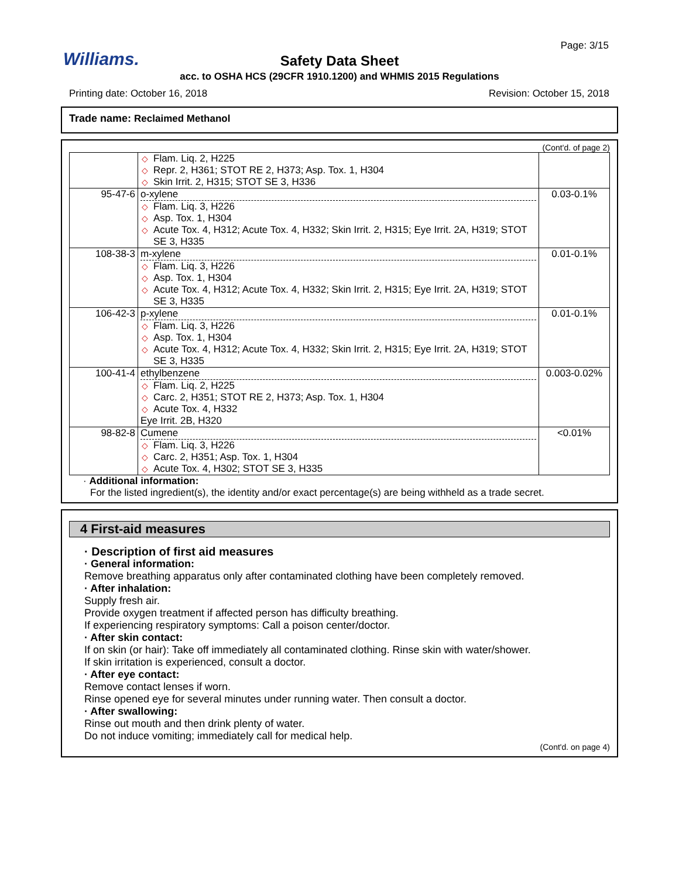Williams.
Page: 3/15
Safety Data Sheet
acc. to OSHA HCS (29CFR 1910.1200) and WHMIS 2015 Regulations
Printing date: October 16, 2018 Revision: October 15, 2018
Trade name: Reclaimed Methanol
(Cont'd. of page 2)
| | ◇ Flam. Liq. 2, H225 ◇ Repr. 2, H361; STOT RE 2, H373; Asp. Tox. 1, H304 ◇ Skin Irrit. 2, H315; STOT SE 3, H336 | |
| 95-47-6 | o-xylene ◇ Flam. Liq. 3, H226 ◇ Asp. Tox. 1, H304 ◇ Acute Tox. 4, H312; Acute Tox. 4, H332; Skin Irrit. 2, H315; Eye Irrit. 2A, H319; STOT SE 3, H335 | 0.03-0.1% |
| 108-38-3 | m-xylene ◇ Flam. Liq. 3, H226 ◇ Asp. Tox. 1, H304 ◇ Acute Tox. 4, H312; Acute Tox. 4, H332; Skin Irrit. 2, H315; Eye Irrit. 2A, H319; STOT SE 3, H335 | 0.01-0.1% |
| 106-42-3 | p-xylene ◇ Flam. Liq. 3, H226 ◇ Asp. Tox. 1, H304 ◇ Acute Tox. 4, H312; Acute Tox. 4, H332; Skin Irrit. 2, H315; Eye Irrit. 2A, H319; STOT SE 3, H335 | 0.01-0.1% |
| 100-41-4 | ethylbenzene ◇ Flam. Liq. 2, H225 ◇ Carc. 2, H351; STOT RE 2, H373; Asp. Tox. 1, H304 ◇ Acute Tox. 4, H332 Eye Irrit. 2B, H320 | 0.003-0.02% |
| 98-82-8 | Cumene ◇ Flam. Liq. 3, H226 ◇ Carc. 2, H351; Asp. Tox. 1, H304 ◇ Acute Tox. 4, H302; STOT SE 3, H335 | <0.01% |
· Additional information:
For the listed ingredient(s), the identity and/or exact percentage(s) are being withheld as a trade secret.
4 First-aid measures
· Description of first aid measures
· General information:
Remove breathing apparatus only after contaminated clothing have been completely removed.
· After inhalation:
Supply fresh air.
Provide oxygen treatment if affected person has difficulty breathing.
If experiencing respiratory symptoms: Call a poison center/doctor.
· After skin contact:
If on skin (or hair): Take off immediately all contaminated clothing. Rinse skin with water/shower.
If skin irritation is experienced, consult a doctor.
· After eye contact:
Remove contact lenses if worn.
Rinse opened eye for several minutes under running water. Then consult a doctor.
· After swallowing:
Rinse out mouth and then drink plenty of water.
Do not induce vomiting; immediately call for medical help.
(Cont'd. on page 4)